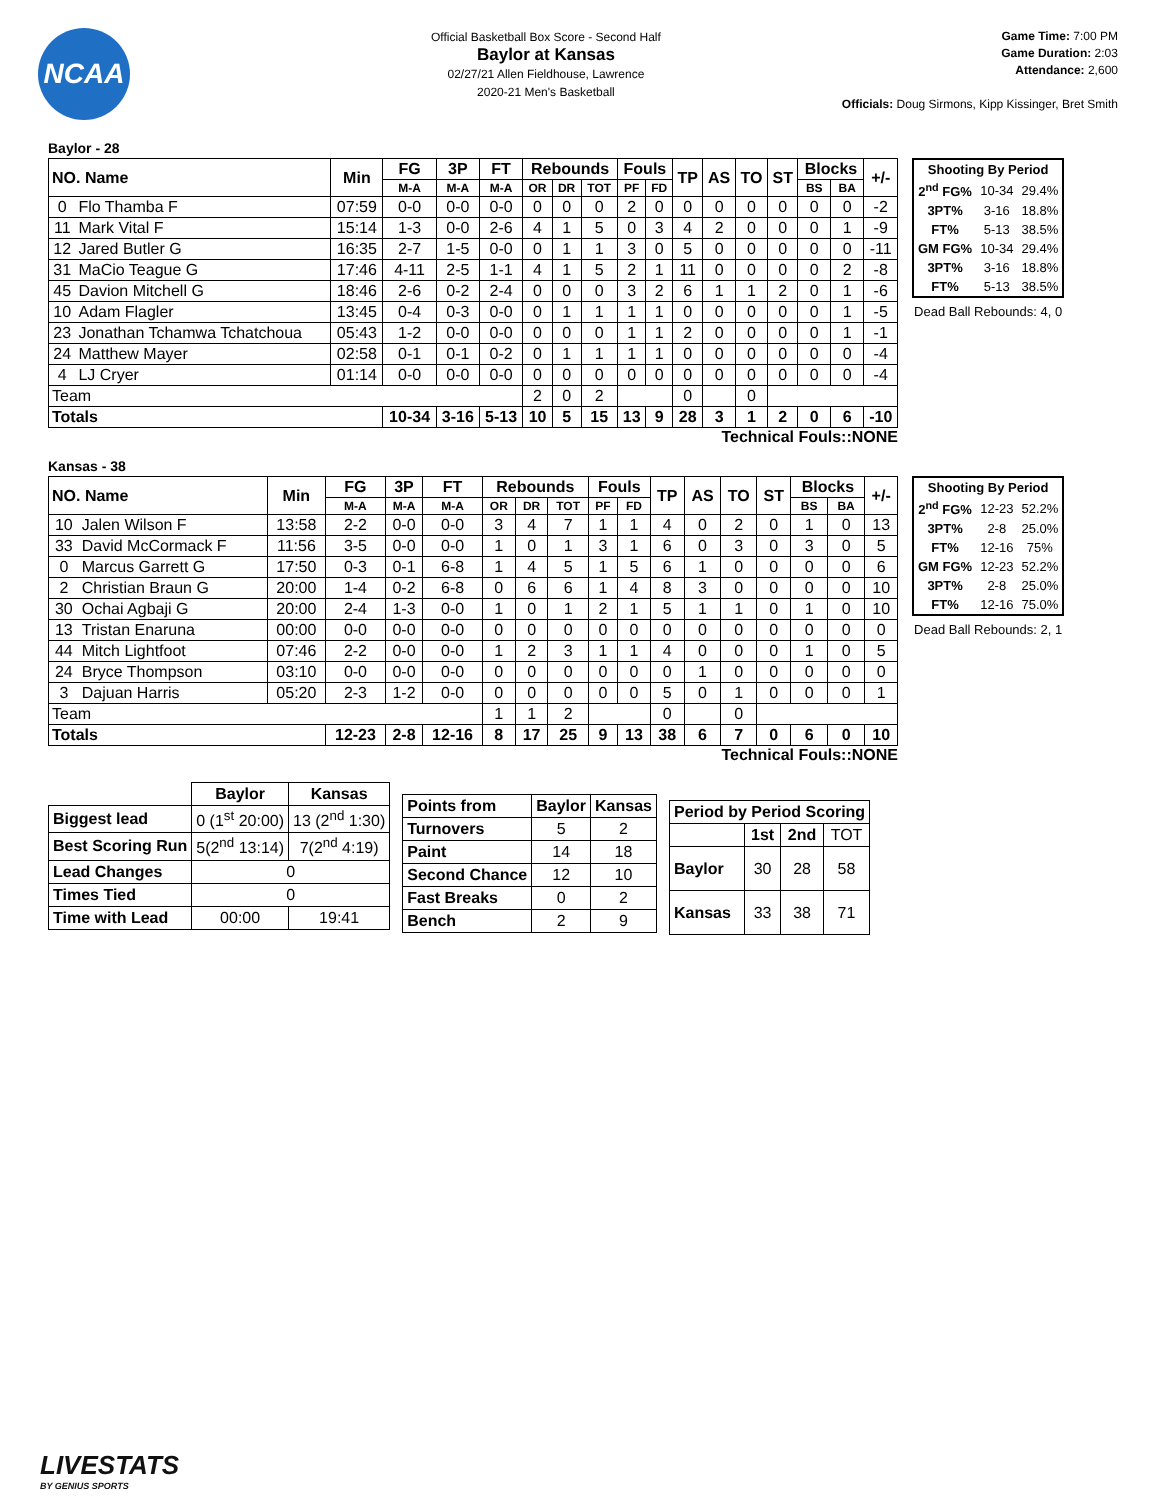NCAA
Official Basketball Box Score - Second Half
Baylor at Kansas
02/27/21 Allen Fieldhouse, Lawrence
2020-21 Men's Basketball
Game Time: 7:00 PM
Game Duration: 2:03
Attendance: 2,600
Officials: Doug Sirmons, Kipp Kissinger, Bret Smith
Baylor - 28
| NO. Name | | Min | FG | 3P | FT | Rebounds | | | Fouls | | TP | AS | TO | ST | Blocks | | +/- |
| --- | --- | --- | --- | --- | --- | --- | --- | --- | --- | --- | --- | --- | --- | --- | --- | --- | --- |
| | | | M-A | M-A | M-A | OR | DR | TOT | PF | FD | | | | | BS | BA | |
| 0 | Flo Thamba F | 07:59 | 0-0 | 0-0 | 0-0 | 0 | 0 | 0 | 2 | 0 | 0 | 0 | 0 | 0 | 0 | 0 | -2 |
| 11 | Mark Vital F | 15:14 | 1-3 | 0-0 | 2-6 | 4 | 1 | 5 | 0 | 3 | 4 | 2 | 0 | 0 | 0 | 1 | -9 |
| 12 | Jared Butler G | 16:35 | 2-7 | 1-5 | 0-0 | 0 | 1 | 1 | 3 | 0 | 5 | 0 | 0 | 0 | 0 | 0 | -11 |
| 31 | MaCio Teague G | 17:46 | 4-11 | 2-5 | 1-1 | 4 | 1 | 5 | 2 | 1 | 11 | 0 | 0 | 0 | 0 | 2 | -8 |
| 45 | Davion Mitchell G | 18:46 | 2-6 | 0-2 | 2-4 | 0 | 0 | 0 | 3 | 2 | 6 | 1 | 1 | 2 | 0 | 1 | -6 |
| 10 | Adam Flagler | 13:45 | 0-4 | 0-3 | 0-0 | 0 | 1 | 1 | 1 | 1 | 0 | 0 | 0 | 0 | 0 | 1 | -5 |
| 23 | Jonathan Tchamwa Tchatchoua | 05:43 | 1-2 | 0-0 | 0-0 | 0 | 0 | 0 | 1 | 1 | 2 | 0 | 0 | 0 | 0 | 1 | -1 |
| 24 | Matthew Mayer | 02:58 | 0-1 | 0-1 | 0-2 | 0 | 1 | 1 | 1 | 1 | 0 | 0 | 0 | 0 | 0 | 0 | -4 |
| 4 | LJ Cryer | 01:14 | 0-0 | 0-0 | 0-0 | 0 | 0 | 0 | 0 | 0 | 0 | 0 | 0 | 0 | 0 | 0 | -4 |
| Team | | | | | | 2 | 0 | 2 | | | 0 | | 0 | | | | |
| Totals | | | 10-34 | 3-16 | 5-13 | 10 | 5 | 15 | 13 | 9 | 28 | 3 | 1 | 2 | 0 | 6 | -10 |
| Shooting By Period | | |
| --- | --- | --- |
| 2<sup>nd</sup> FG% | 10-34 | 29.4% |
| 3PT% | 3-16 | 18.8% |
| FT% | 5-13 | 38.5% |
| GM FG% | 10-34 | 29.4% |
| 3PT% | 3-16 | 18.8% |
| FT% | 5-13 | 38.5% |
Dead Ball Rebounds: 4, 0
Technical Fouls::NONE
Kansas - 38
| NO. Name | | Min | FG | 3P | FT | Rebounds | | | Fouls | | TP | AS | TO | ST | Blocks | | +/- |
| --- | --- | --- | --- | --- | --- | --- | --- | --- | --- | --- | --- | --- | --- | --- | --- | --- | --- |
| | | | M-A | M-A | M-A | OR | DR | TOT | PF | FD | | | | | BS | BA | |
| 10 | Jalen Wilson F | 13:58 | 2-2 | 0-0 | 0-0 | 3 | 4 | 7 | 1 | 1 | 4 | 0 | 2 | 0 | 1 | 0 | 13 |
| 33 | David McCormack F | 11:56 | 3-5 | 0-0 | 0-0 | 1 | 0 | 1 | 3 | 1 | 6 | 0 | 3 | 0 | 3 | 0 | 5 |
| 0 | Marcus Garrett G | 17:50 | 0-3 | 0-1 | 6-8 | 1 | 4 | 5 | 1 | 5 | 6 | 1 | 0 | 0 | 0 | 0 | 6 |
| 2 | Christian Braun G | 20:00 | 1-4 | 0-2 | 6-8 | 0 | 6 | 6 | 1 | 4 | 8 | 3 | 0 | 0 | 0 | 0 | 10 |
| 30 | Ochai Agbaji G | 20:00 | 2-4 | 1-3 | 0-0 | 1 | 0 | 1 | 2 | 1 | 5 | 1 | 1 | 0 | 1 | 0 | 10 |
| 13 | Tristan Enaruna | 00:00 | 0-0 | 0-0 | 0-0 | 0 | 0 | 0 | 0 | 0 | 0 | 0 | 0 | 0 | 0 | 0 | 0 |
| 44 | Mitch Lightfoot | 07:46 | 2-2 | 0-0 | 0-0 | 1 | 2 | 3 | 1 | 1 | 4 | 0 | 0 | 0 | 1 | 0 | 5 |
| 24 | Bryce Thompson | 03:10 | 0-0 | 0-0 | 0-0 | 0 | 0 | 0 | 0 | 0 | 0 | 1 | 0 | 0 | 0 | 0 | 0 |
| 3 | Dajuan Harris | 05:20 | 2-3 | 1-2 | 0-0 | 0 | 0 | 0 | 0 | 0 | 5 | 0 | 1 | 0 | 0 | 0 | 1 |
| Team | | | | | | 1 | 1 | 2 | | | 0 | | 0 | | | | |
| Totals | | | 12-23 | 2-8 | 12-16 | 8 | 17 | 25 | 9 | 13 | 38 | 6 | 7 | 0 | 6 | 0 | 10 |
| Shooting By Period | | |
| --- | --- | --- |
| 2<sup>nd</sup> FG% | 12-23 | 52.2% |
| 3PT% | 2-8 | 25.0% |
| FT% | 12-16 | 75% |
| GM FG% | 12-23 | 52.2% |
| 3PT% | 2-8 | 25.0% |
| FT% | 12-16 | 75.0% |
Dead Ball Rebounds: 2, 1
Technical Fouls::NONE
| | Baylor | Kansas |
| --- | --- | --- |
| Biggest lead | 0 (1<sup>st</sup> 20:00) | 13 (2<sup>nd</sup> 1:30) |
| Best Scoring Run | 5(2<sup>nd</sup> 13:14) | 7(2<sup>nd</sup> 4:19) |
| Lead Changes | 0 | |
| Times Tied | 0 | |
| Time with Lead | 00:00 | 19:41 |
| Points from | Baylor | Kansas |
| Turnovers | 5 | 2 |
| Paint | 14 | 18 |
| Second Chance | 12 | 10 |
| Fast Breaks | 0 | 2 |
| Bench | 2 | 9 |
| Period by Period Scoring | | | |
| --- | --- | --- | --- |
| | 1st | 2nd | TOT |
| Baylor | 30 | 28 | 58 |
| Kansas | 33 | 38 | 71 |
LIVESTATS
BY GENIUS SPORTS